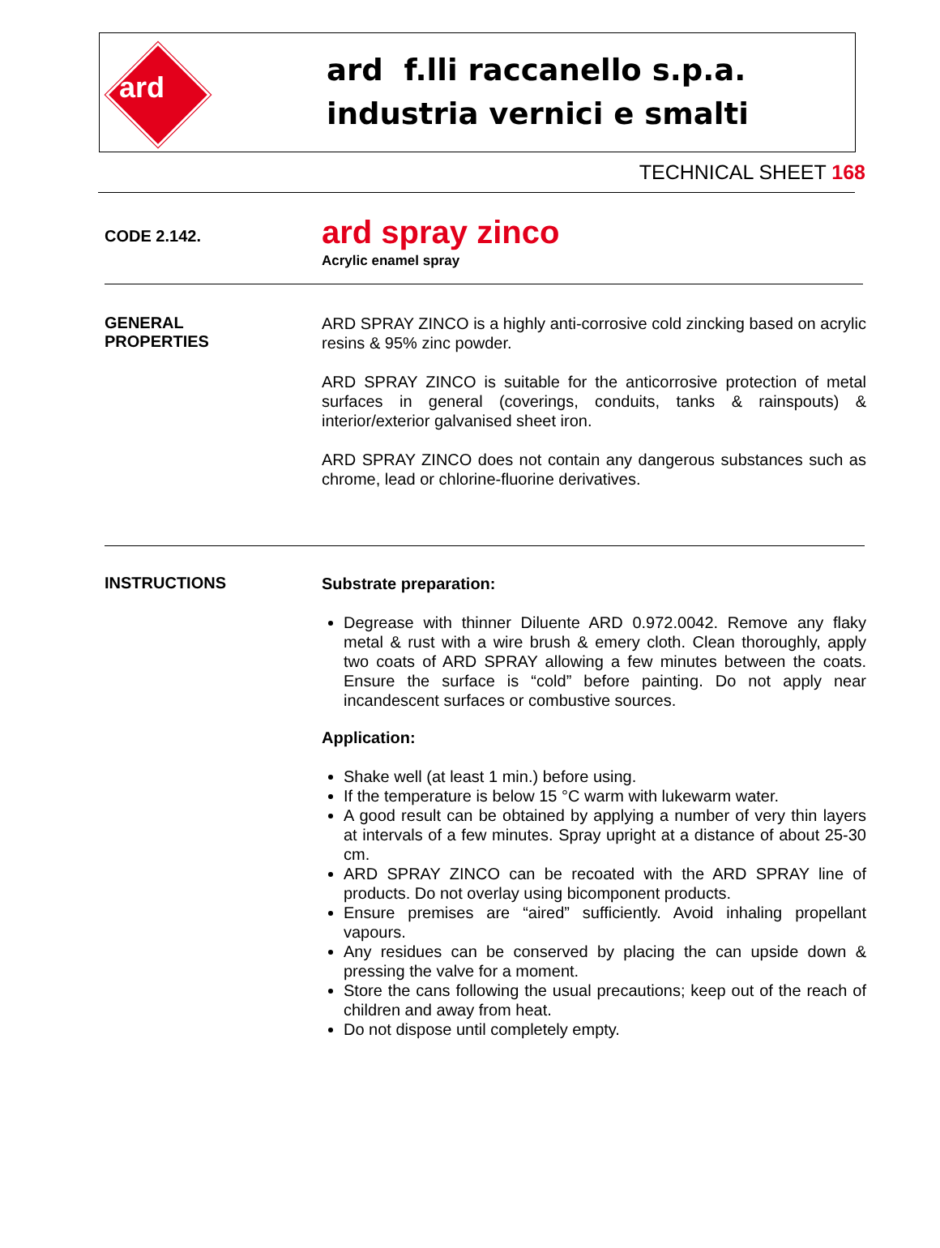ard
ard f.lli raccanello s.p.a.
industria vernici e smalti
TECHNICAL SHEET 168
CODE 2.142.
ard spray zinco
Acrylic enamel spray
GENERAL
PROPERTIES
ARD SPRAY ZINCO is a highly anti-corrosive cold zincking based on acrylic resins & 95% zinc powder.
ARD SPRAY ZINCO is suitable for the anticorrosive protection of metal surfaces in general (coverings, conduits, tanks & rainspouts) & interior/exterior galvanised sheet iron.
ARD SPRAY ZINCO does not contain any dangerous substances such as chrome, lead or chlorine-fluorine derivatives.
INSTRUCTIONS
Substrate preparation:
Degrease with thinner Diluente ARD 0.972.0042. Remove any flaky metal & rust with a wire brush & emery cloth. Clean thoroughly, apply two coats of ARD SPRAY allowing a few minutes between the coats. Ensure the surface is “cold” before painting. Do not apply near incandescent surfaces or combustive sources.
Application:
Shake well (at least 1 min.) before using.
If the temperature is below 15 °C warm with lukewarm water.
A good result can be obtained by applying a number of very thin layers at intervals of a few minutes. Spray upright at a distance of about 25-30 cm.
ARD SPRAY ZINCO can be recoated with the ARD SPRAY line of products. Do not overlay using bicomponent products.
Ensure premises are “aired” sufficiently. Avoid inhaling propellant vapours.
Any residues can be conserved by placing the can upside down & pressing the valve for a moment.
Store the cans following the usual precautions; keep out of the reach of children and away from heat.
Do not dispose until completely empty.